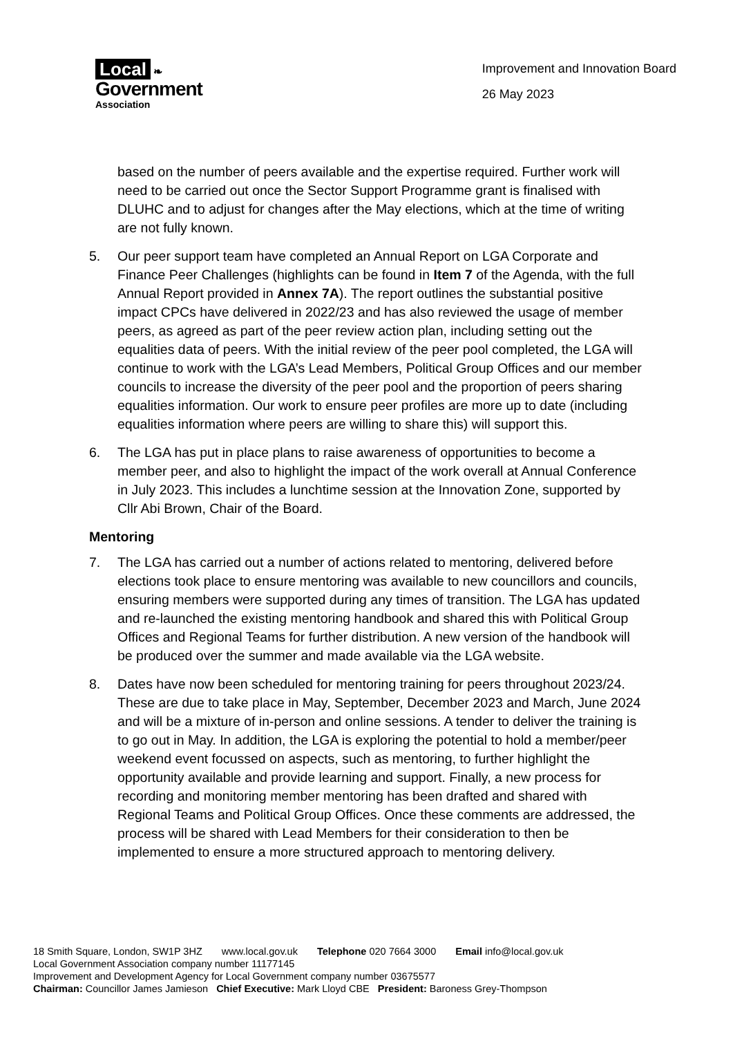Local ❧
Government
Association
Improvement and Innovation Board
26 May 2023
based on the number of peers available and the expertise required. Further work will need to be carried out once the Sector Support Programme grant is finalised with DLUHC and to adjust for changes after the May elections, which at the time of writing are not fully known.
5. Our peer support team have completed an Annual Report on LGA Corporate and Finance Peer Challenges (highlights can be found in Item 7 of the Agenda, with the full Annual Report provided in Annex 7A). The report outlines the substantial positive impact CPCs have delivered in 2022/23 and has also reviewed the usage of member peers, as agreed as part of the peer review action plan, including setting out the equalities data of peers. With the initial review of the peer pool completed, the LGA will continue to work with the LGA’s Lead Members, Political Group Offices and our member councils to increase the diversity of the peer pool and the proportion of peers sharing equalities information. Our work to ensure peer profiles are more up to date (including equalities information where peers are willing to share this) will support this.
6. The LGA has put in place plans to raise awareness of opportunities to become a member peer, and also to highlight the impact of the work overall at Annual Conference in July 2023. This includes a lunchtime session at the Innovation Zone, supported by Cllr Abi Brown, Chair of the Board.
Mentoring
7. The LGA has carried out a number of actions related to mentoring, delivered before elections took place to ensure mentoring was available to new councillors and councils, ensuring members were supported during any times of transition. The LGA has updated and re-launched the existing mentoring handbook and shared this with Political Group Offices and Regional Teams for further distribution. A new version of the handbook will be produced over the summer and made available via the LGA website.
8. Dates have now been scheduled for mentoring training for peers throughout 2023/24. These are due to take place in May, September, December 2023 and March, June 2024 and will be a mixture of in-person and online sessions. A tender to deliver the training is to go out in May. In addition, the LGA is exploring the potential to hold a member/peer weekend event focussed on aspects, such as mentoring, to further highlight the opportunity available and provide learning and support. Finally, a new process for recording and monitoring member mentoring has been drafted and shared with Regional Teams and Political Group Offices. Once these comments are addressed, the process will be shared with Lead Members for their consideration to then be implemented to ensure a more structured approach to mentoring delivery.
18 Smith Square, London, SW1P 3HZ www.local.gov.uk Telephone 020 7664 3000 Email info@local.gov.uk
Local Government Association company number 11177145
Improvement and Development Agency for Local Government company number 03675577
Chairman: Councillor James Jamieson Chief Executive: Mark Lloyd CBE President: Baroness Grey-Thompson